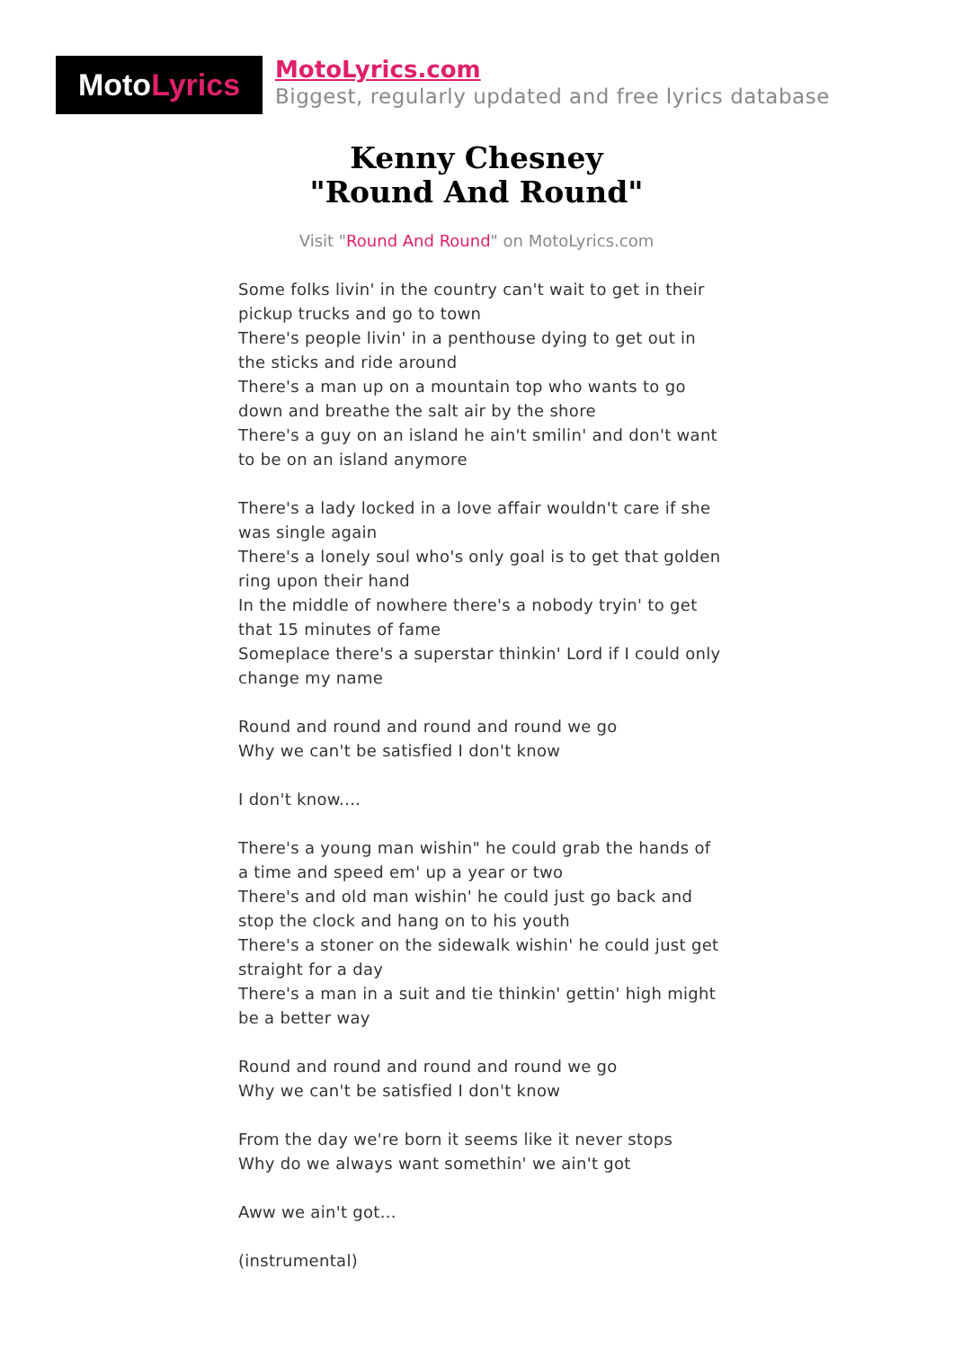MotoLyrics
MotoLyrics.com
Biggest, regularly updated and free lyrics database
Kenny Chesney
"Round And Round"
Visit "Round And Round" on MotoLyrics.com
Some folks livin' in the country can't wait to get in their pickup trucks and go to town
There's people livin' in a penthouse dying to get out in the sticks and ride around
There's a man up on a mountain top who wants to go down and breathe the salt air by the shore
There's a guy on an island he ain't smilin' and don't want to be on an island anymore
There's a lady locked in a love affair wouldn't care if she was single again
There's a lonely soul who's only goal is to get that golden ring upon their hand
In the middle of nowhere there's a nobody tryin' to get that 15 minutes of fame
Someplace there's a superstar thinkin' Lord if I could only change my name
Round and round and round and round we go
Why we can't be satisfied I don't know
I don't know....
There's a young man wishin" he could grab the hands of a time and speed em' up a year or two
There's and old man wishin' he could just go back and stop the clock and hang on to his youth
There's a stoner on the sidewalk wishin' he could just get straight for a day
There's a man in a suit and tie thinkin' gettin' high might be a better way
Round and round and round and round we go
Why we can't be satisfied I don't know
From the day we're born it seems like it never stops
Why do we always want somethin' we ain't got
Aww we ain't got...
(instrumental)